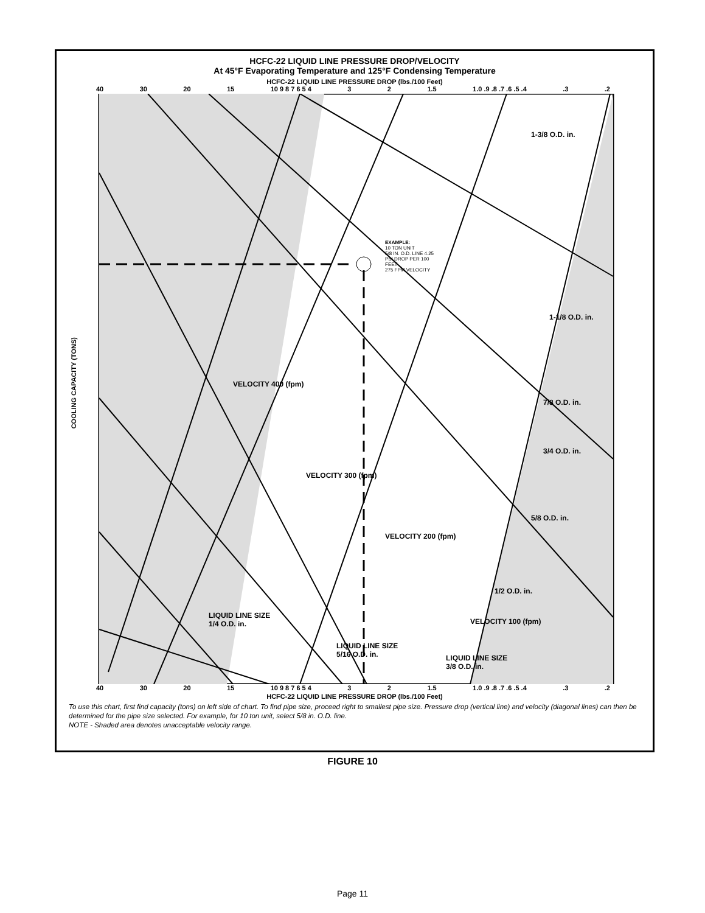HCFC-22 LIQUID LINE PRESSURE DROP/VELOCITY
At 45°F Evaporating Temperature and 125°F Condensing Temperature
HCFC-22 LIQUID LINE PRESSURE DROP (lbs./100 Feet)
40 30 20 15 10 9 8 7 6 5 4 3 2 1.5 1.0 .9 .8 .7 .6 .5 .4.3.2
COOLING CAPACITY (TONS)
EXAMPLE:
10 TON UNIT
5/8 IN. O.D. LINE 4.25
PSI DROP PER 100
FEET
275 FPM VELOCITY
VELOCITY 400 (fpm)
VELOCITY 300 (fpm)
VELOCITY 200 (fpm)
VELOCITY 100 (fpm)
1-3/8 O.D. in.
1-1/8 O.D. in.
7/8 O.D. in.
3/4 O.D. in.
5/8 O.D. in.
1/2 O.D. in.
LIQUID LINE SIZE
1/4 O.D. in.
LIQUID LINE SIZE
5/16 O.D. in.
LIQUID LINE SIZE
3/8 O.D. in.
40 30 20 15 10 9 8 7 6 5 4 3 2 1.5 1.0 .9 .8 .7 .6 .5 .4.3.2
HCFC-22 LIQUID LINE PRESSURE DROP (lbs./100 Feet)
To use this chart, first find capacity (tons) on left side of chart. To find pipe size, proceed right to smallest pipe size. Pressure drop (vertical line) and velocity (diagonal lines) can then be determined for the pipe size selected. For example, for 10 ton unit, select 5/8 in. O.D. line.
NOTE - Shaded area denotes unacceptable velocity range.
FIGURE 10
Page 11